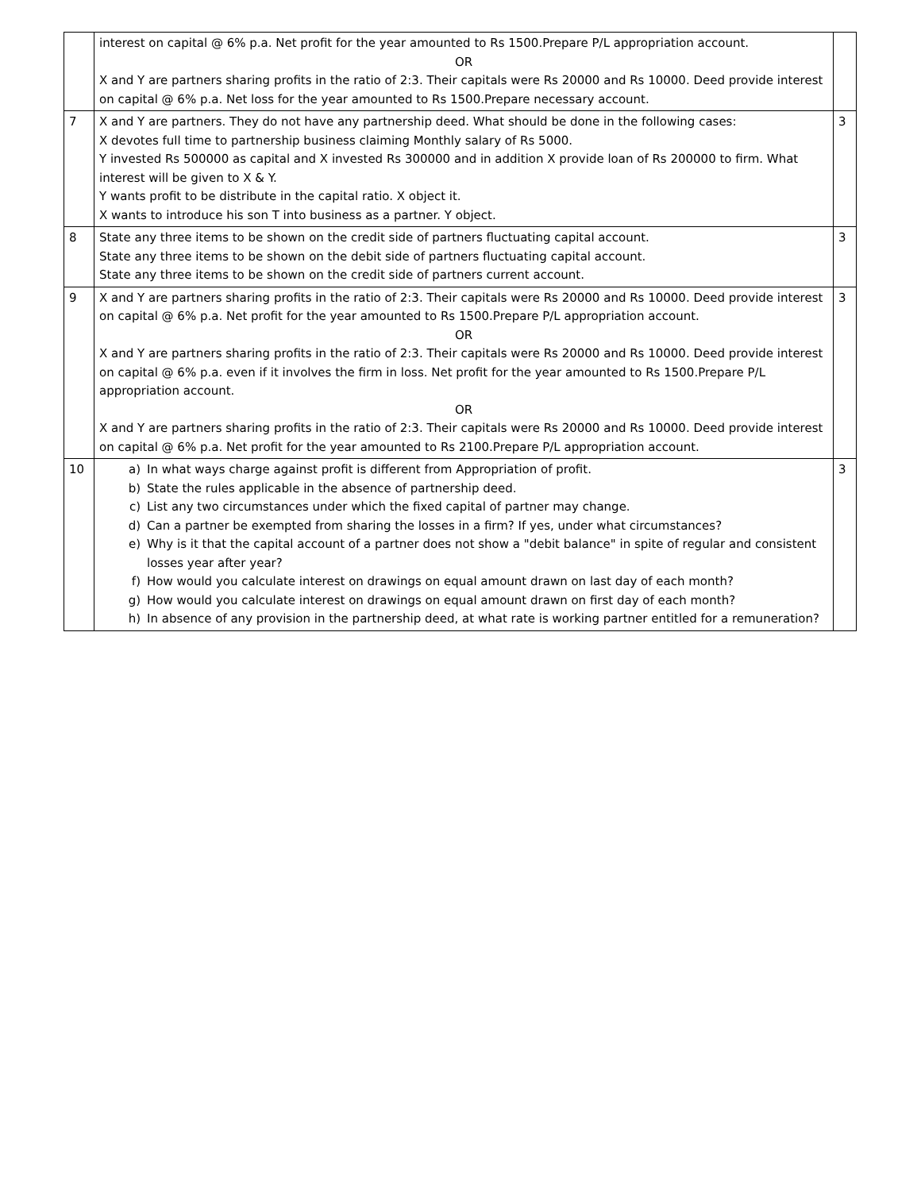| | interest on capital @ 6% p.a. Net profit for the year amounted to Rs 1500.Prepare P/L appropriation account. OR X and Y are partners sharing profits in the ratio of 2:3. Their capitals were Rs 20000 and Rs 10000. Deed provide interest on capital @ 6% p.a. Net loss for the year amounted to Rs 1500.Prepare necessary account. | |
| 7 | X and Y are partners. They do not have any partnership deed. What should be done in the following cases: X devotes full time to partnership business claiming Monthly salary of Rs 5000. Y invested Rs 500000 as capital and X invested Rs 300000 and in addition X provide loan of Rs 200000 to firm. What interest will be given to X & Y. Y wants profit to be distribute in the capital ratio. X object it. X wants to introduce his son T into business as a partner. Y object. | 3 |
| 8 | State any three items to be shown on the credit side of partners fluctuating capital account. State any three items to be shown on the debit side of partners fluctuating capital account. State any three items to be shown on the credit side of partners current account. | 3 |
| 9 | X and Y are partners sharing profits in the ratio of 2:3. Their capitals were Rs 20000 and Rs 10000. Deed provide interest on capital @ 6% p.a. Net profit for the year amounted to Rs 1500.Prepare P/L appropriation account. OR X and Y are partners sharing profits in the ratio of 2:3. Their capitals were Rs 20000 and Rs 10000. Deed provide interest on capital @ 6% p.a. even if it involves the firm in loss. Net profit for the year amounted to Rs 1500.Prepare P/L appropriation account. OR X and Y are partners sharing profits in the ratio of 2:3. Their capitals were Rs 20000 and Rs 10000. Deed provide interest on capital @ 6% p.a. Net profit for the year amounted to Rs 2100.Prepare P/L appropriation account. | 3 |
| 10 | a) In what ways charge against profit is different from Appropriation of profit. b) State the rules applicable in the absence of partnership deed. c) List any two circumstances under which the fixed capital of partner may change. d) Can a partner be exempted from sharing the losses in a firm? If yes, under what circumstances? e) Why is it that the capital account of a partner does not show a "debit balance" in spite of regular and consistent losses year after year? f) How would you calculate interest on drawings on equal amount drawn on last day of each month? g) How would you calculate interest on drawings on equal amount drawn on first day of each month? h) In absence of any provision in the partnership deed, at what rate is working partner entitled for a remuneration? | 3 |